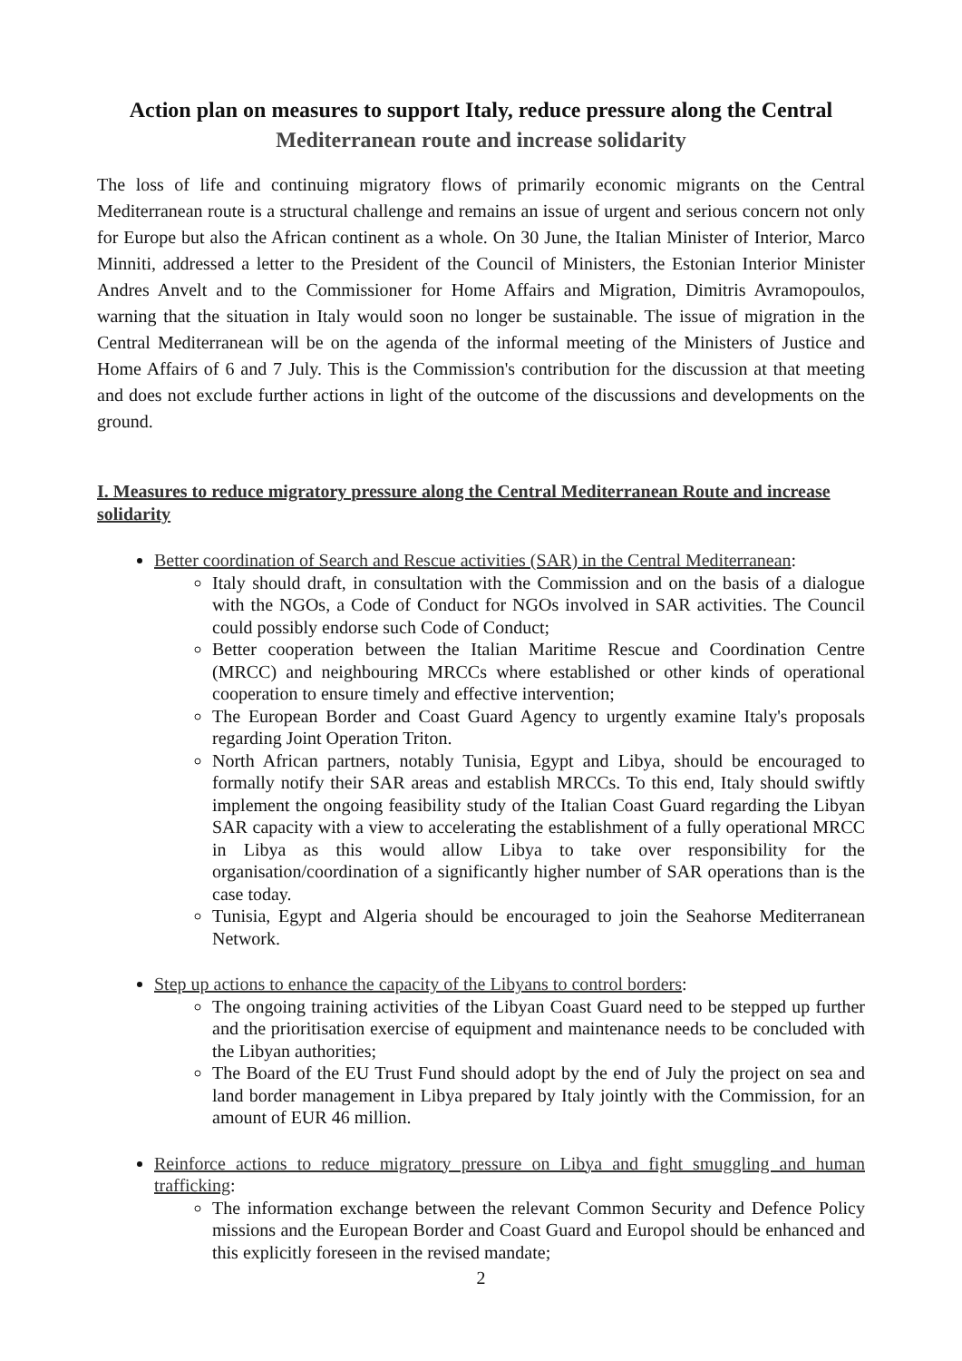Action plan on measures to support Italy, reduce pressure along the Central
Mediterranean route and increase solidarity
The loss of life and continuing migratory flows of primarily economic migrants on the Central Mediterranean route is a structural challenge and remains an issue of urgent and serious concern not only for Europe but also the African continent as a whole. On 30 June, the Italian Minister of Interior, Marco Minniti, addressed a letter to the President of the Council of Ministers, the Estonian Interior Minister Andres Anvelt and to the Commissioner for Home Affairs and Migration, Dimitris Avramopoulos, warning that the situation in Italy would soon no longer be sustainable. The issue of migration in the Central Mediterranean will be on the agenda of the informal meeting of the Ministers of Justice and Home Affairs of 6 and 7 July. This is the Commission's contribution for the discussion at that meeting and does not exclude further actions in light of the outcome of the discussions and developments on the ground.
I. Measures to reduce migratory pressure along the Central Mediterranean Route and increase solidarity
Better coordination of Search and Rescue activities (SAR) in the Central Mediterranean:
Italy should draft, in consultation with the Commission and on the basis of a dialogue with the NGOs, a Code of Conduct for NGOs involved in SAR activities. The Council could possibly endorse such Code of Conduct;
Better cooperation between the Italian Maritime Rescue and Coordination Centre (MRCC) and neighbouring MRCCs where established or other kinds of operational cooperation to ensure timely and effective intervention;
The European Border and Coast Guard Agency to urgently examine Italy's proposals regarding Joint Operation Triton.
North African partners, notably Tunisia, Egypt and Libya, should be encouraged to formally notify their SAR areas and establish MRCCs. To this end, Italy should swiftly implement the ongoing feasibility study of the Italian Coast Guard regarding the Libyan SAR capacity with a view to accelerating the establishment of a fully operational MRCC in Libya as this would allow Libya to take over responsibility for the organisation/coordination of a significantly higher number of SAR operations than is the case today.
Tunisia, Egypt and Algeria should be encouraged to join the Seahorse Mediterranean Network.
Step up actions to enhance the capacity of the Libyans to control borders:
The ongoing training activities of the Libyan Coast Guard need to be stepped up further and the prioritisation exercise of equipment and maintenance needs to be concluded with the Libyan authorities;
The Board of the EU Trust Fund should adopt by the end of July the project on sea and land border management in Libya prepared by Italy jointly with the Commission, for an amount of EUR 46 million.
Reinforce actions to reduce migratory pressure on Libya and fight smuggling and human trafficking:
The information exchange between the relevant Common Security and Defence Policy missions and the European Border and Coast Guard and Europol should be enhanced and this explicitly foreseen in the revised mandate;
2